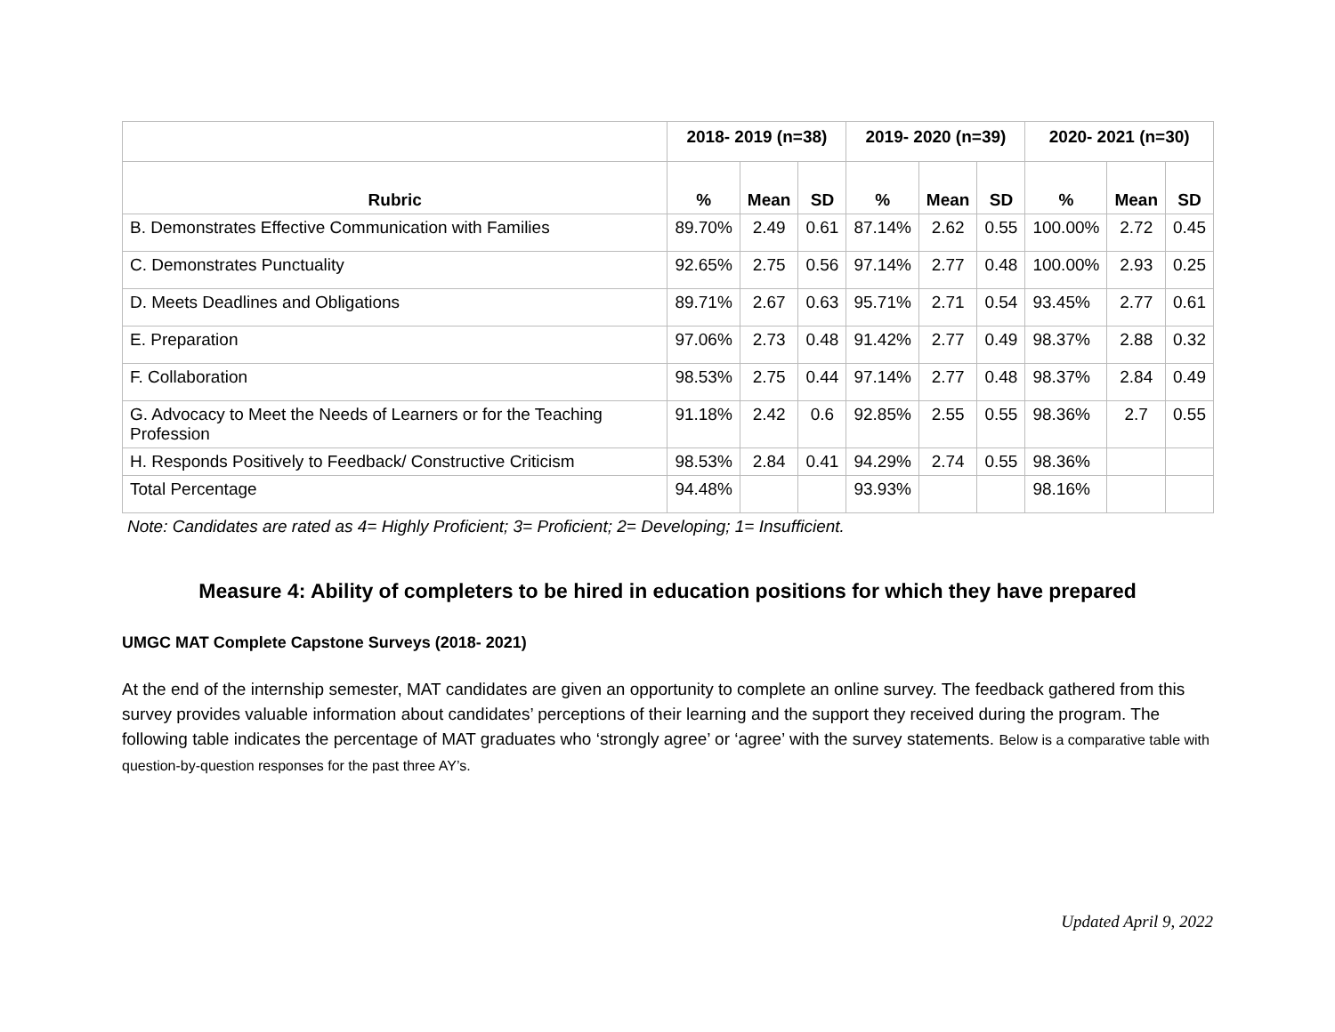| | 2018- 2019 (n=38) | | | 2019- 2020 (n=39) | | | 2020- 2021 (n=30) | | |
| --- | --- | --- | --- | --- | --- | --- | --- | --- | --- |
| Rubric | % | Mean | SD | % | Mean | SD | % | Mean | SD |
| B. Demonstrates Effective Communication with Families | 89.70% | 2.49 | 0.61 | 87.14% | 2.62 | 0.55 | 100.00% | 2.72 | 0.45 |
| C. Demonstrates Punctuality | 92.65% | 2.75 | 0.56 | 97.14% | 2.77 | 0.48 | 100.00% | 2.93 | 0.25 |
| D. Meets Deadlines and Obligations | 89.71% | 2.67 | 0.63 | 95.71% | 2.71 | 0.54 | 93.45% | 2.77 | 0.61 |
| E. Preparation | 97.06% | 2.73 | 0.48 | 91.42% | 2.77 | 0.49 | 98.37% | 2.88 | 0.32 |
| F. Collaboration | 98.53% | 2.75 | 0.44 | 97.14% | 2.77 | 0.48 | 98.37% | 2.84 | 0.49 |
| G. Advocacy to Meet the Needs of Learners or for the Teaching Profession | 91.18% | 2.42 | 0.6 | 92.85% | 2.55 | 0.55 | 98.36% | 2.7 | 0.55 |
| H. Responds Positively to Feedback/ Constructive Criticism | 98.53% | 2.84 | 0.41 | 94.29% | 2.74 | 0.55 | 98.36% | | |
| Total Percentage | 94.48% | | | 93.93% | | | 98.16% | | |
Note: Candidates are rated as 4= Highly Proficient; 3= Proficient; 2= Developing; 1= Insufficient.
Measure 4: Ability of completers to be hired in education positions for which they have prepared
UMGC MAT Complete Capstone Surveys (2018- 2021)
At the end of the internship semester, MAT candidates are given an opportunity to complete an online survey. The feedback gathered from this survey provides valuable information about candidates’ perceptions of their learning and the support they received during the program. The following table indicates the percentage of MAT graduates who ‘strongly agree’ or ‘agree’ with the survey statements. Below is a comparative table with question-by-question responses for the past three AY’s.
Updated April 9, 2022